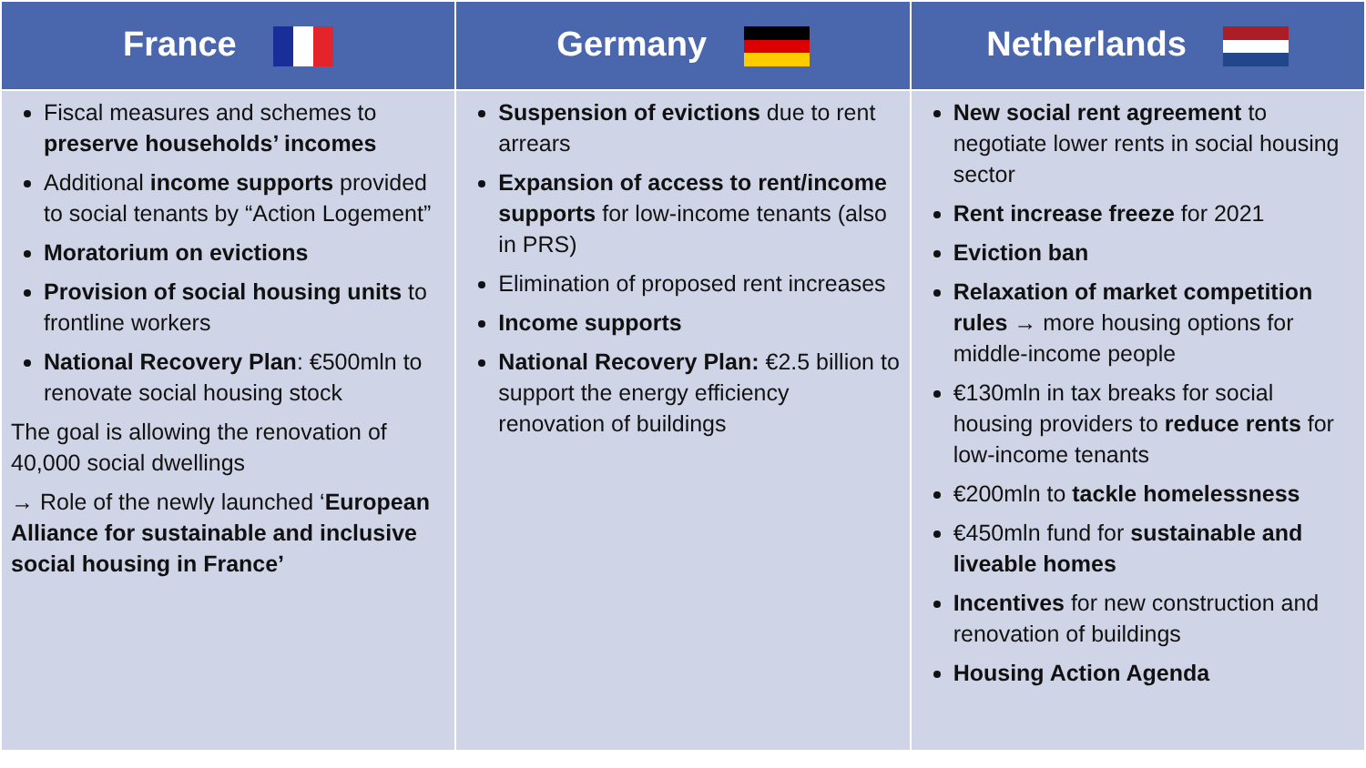| France | Germany | Netherlands |
| --- | --- | --- |
| Fiscal measures and schemes to preserve households’ incomes Additional income supports provided to social tenants by “Action Logement” Moratorium on evictions Provision of social housing units to frontline workers National Recovery Plan : €500mln to renovate social housing stock The goal is allowing the renovation of 40,000 social dwellings → Role of the newly launched ‘ European Alliance for sustainable and inclusive social housing in France’ | Suspension of evictions due to rent arrears Expansion of access to rent/income supports for low-income tenants (also in PRS) Elimination of proposed rent increases Income supports National Recovery Plan: €2.5 billion to support the energy efficiency renovation of buildings | New social rent agreement to negotiate lower rents in social housing sector Rent increase freeze for 2021 Eviction ban Relaxation of market competition rules → more housing options for middle-income people €130mln in tax breaks for social housing providers to reduce rents for low-income tenants €200mln to tackle homelessness €450mln fund for sustainable and liveable homes Incentives for new construction and renovation of buildings Housing Action Agenda |